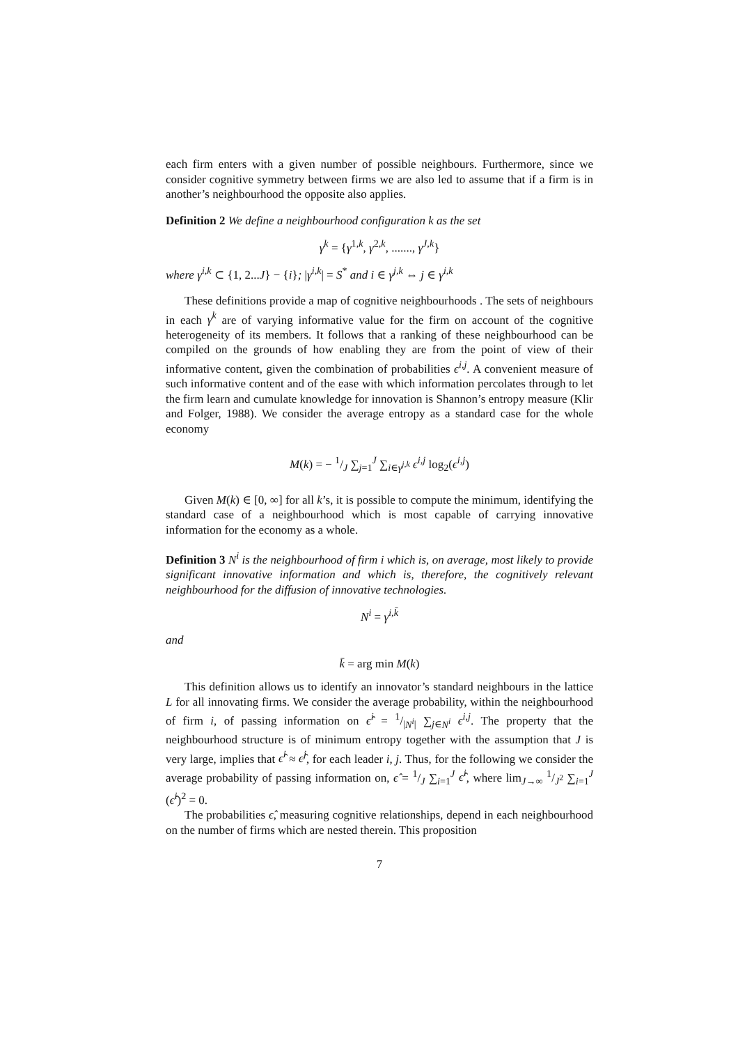each firm enters with a given number of possible neighbours. Furthermore, since we consider cognitive symmetry between firms we are also led to assume that if a firm is in another’s neighbourhood the opposite also applies.
Definition 2 We define a neighbourhood configuration k as the set
γ<sup>k</sup> = {γ<sup>1,k</sup>, γ<sup>2,k</sup>, ......., γ<sup>J,k</sup>}
where γ<sup>i,k</sup> ⊂ {1, 2...J} − {i}; |γ<sup>i,k</sup>| = S<sup>*</sup> and i ∈ γ<sup>j,k</sup> ⇔ j ∈ γ<sup>i,k</sup>
These definitions provide a map of cognitive neighbourhoods . The sets of neighbours in each γ<sup>k</sup> are of varying informative value for the firm on account of the cognitive heterogeneity of its members. It follows that a ranking of these neighbourhood can be compiled on the grounds of how enabling they are from the point of view of their informative content, given the combination of probabilities ϵ<sup>i,j</sup>. A convenient measure of such informative content and of the ease with which information percolates through to let the firm learn and cumulate knowledge for innovation is Shannon’s entropy measure (Klir and Folger, 1988). We consider the average entropy as a standard case for the whole economy
M(k) = − 1/J ∑<sub>j=1</sub><sup>J</sup> ∑<sub>i∈γ<sup>j,k</sup></sub> ϵ<sup>i,j</sup> log<sub>2</sub>(ϵ<sup>i,j</sup>)
Given M(k) ∈ [0, ∞] for all k’s, it is possible to compute the minimum, identifying the standard case of a neighbourhood which is most capable of carrying innovative information for the economy as a whole.
Definition 3 N<sup>i</sup> is the neighbourhood of firm i which is, on average, most likely to provide significant innovative information and which is, therefore, the cognitively relevant neighbourhood for the diffusion of innovative technologies.
N<sup>i</sup> = γ<sup>i,k̄</sup>
and
k̄ = arg min M(k)
This definition allows us to identify an innovator’s standard neighbours in the lattice L for all innovating firms. We consider the average probability, within the neighbourhood of firm i, of passing information on ϵ̂<sup>i</sup> = 1/|N<sup>i</sup>| ∑<sub>j∈N<sup>i</sup></sub> ϵ<sup>i,j</sup>. The property that the neighbourhood structure is of minimum entropy together with the assumption that J is very large, implies that ϵ̂<sup>i</sup> ≈ ϵ̂<sup>j</sup>, for each leader i, j. Thus, for the following we consider the average probability of passing information on, ϵ̂ = 1/J ∑<sub>i=1</sub><sup>J</sup> ϵ̂<sup>i</sup>, where lim<sub>J→∞</sub> 1/J<sup>2</sup> ∑<sub>i=1</sub><sup>J</sup> (ϵ̂<sup>i</sup>)<sup>2</sup> = 0.
The probabilities ϵ̂, measuring cognitive relationships, depend in each neighbourhood on the number of firms which are nested therein. This proposition
7